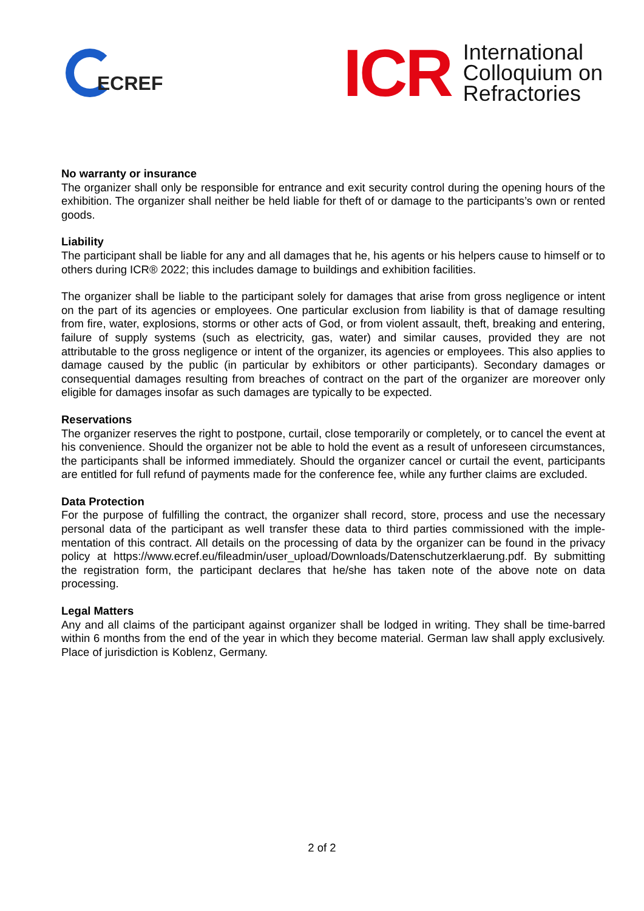ECREF
ICR
International
Colloquium on
Refractories
No warranty or insurance
The organizer shall only be responsible for entrance and exit security control during the opening hours of the exhibition. The organizer shall neither be held liable for theft of or damage to the participants’s own or rented goods.
Liability
The participant shall be liable for any and all damages that he, his agents or his helpers cause to himself or to others during ICR® 2022; this includes damage to buildings and exhibition facilities.
The organizer shall be liable to the participant solely for damages that arise from gross negligence or intent on the part of its agencies or employees. One particular exclusion from liability is that of damage resulting from fire, water, explosions, storms or other acts of God, or from violent assault, theft, breaking and entering, failure of supply systems (such as electricity, gas, water) and similar causes, provided they are not attributable to the gross negligence or intent of the organizer, its agencies or employees. This also applies to damage caused by the public (in particular by exhibitors or other participants). Secondary damages or consequential damages resulting from breaches of contract on the part of the organizer are moreover only eligible for damages insofar as such damages are typically to be expected.
Reservations
The organizer reserves the right to postpone, curtail, close temporarily or completely, or to cancel the event at his convenience. Should the organizer not be able to hold the event as a result of unforeseen circumstances, the participants shall be informed immediately. Should the organizer cancel or curtail the event, participants are entitled for full refund of payments made for the conference fee, while any further claims are excluded.
Data Protection
For the purpose of fulfilling the contract, the organizer shall record, store, process and use the necessary personal data of the participant as well transfer these data to third parties commissioned with the imple-mentation of this contract. All details on the processing of data by the organizer can be found in the privacy policy at https://www.ecref.eu/fileadmin/user_upload/Downloads/Datenschutzerklaerung.pdf. By submitting the registration form, the participant declares that he/she has taken note of the above note on data processing.
Legal Matters
Any and all claims of the participant against organizer shall be lodged in writing. They shall be time-barred within 6 months from the end of the year in which they become material. German law shall apply exclusively. Place of jurisdiction is Koblenz, Germany.
2 of 2